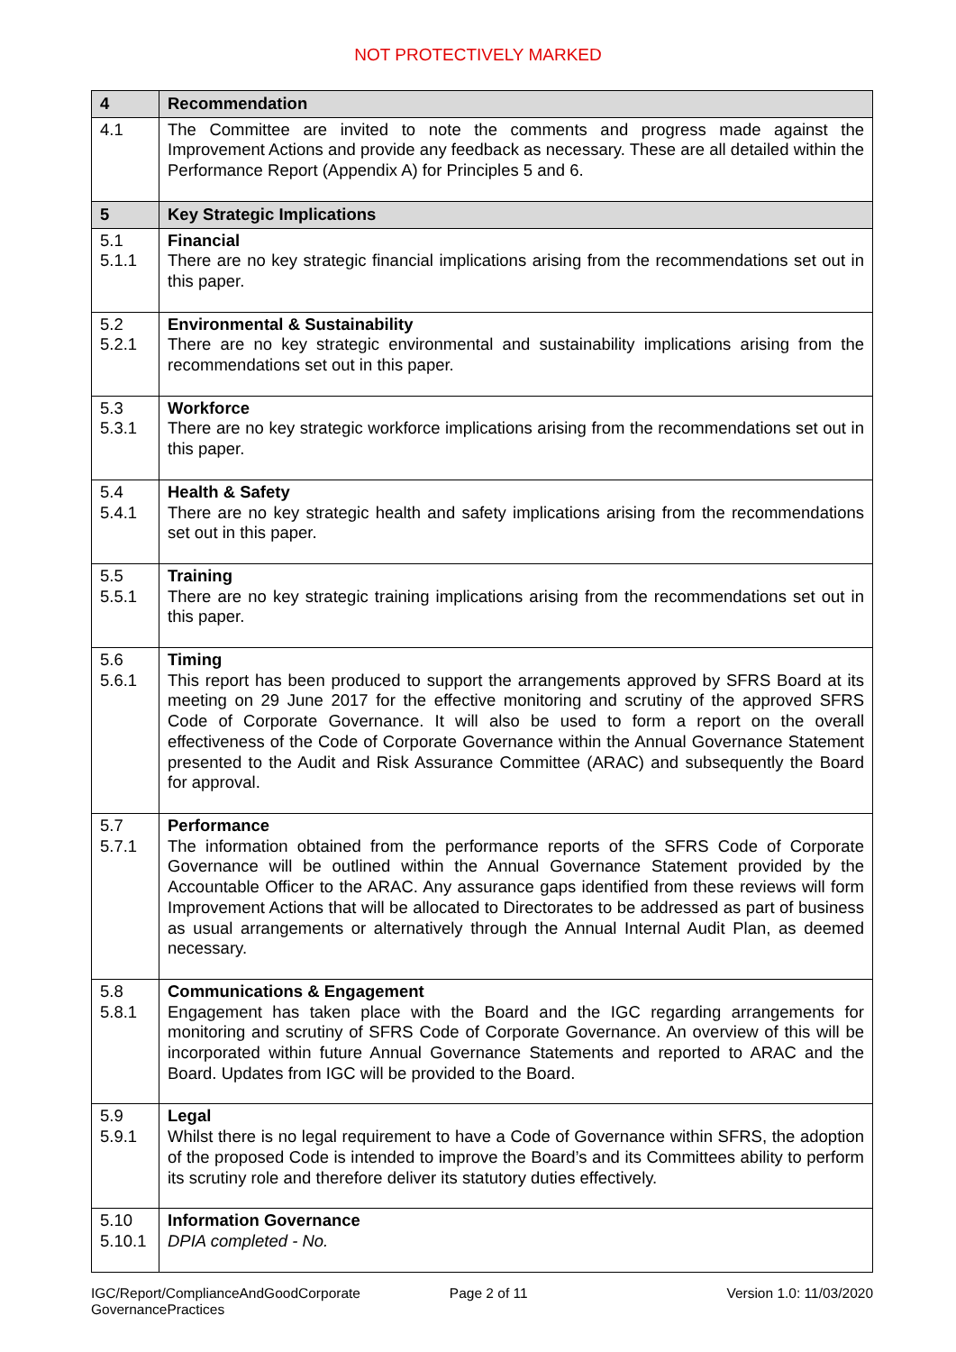NOT PROTECTIVELY MARKED
| 4 | Recommendation |
| --- | --- |
| 4.1 | The Committee are invited to note the comments and progress made against the Improvement Actions and provide any feedback as necessary. These are all detailed within the Performance Report (Appendix A) for Principles 5 and 6. |
| 5 | Key Strategic Implications |
| 5.1 5.1.1 | Financial There are no key strategic financial implications arising from the recommendations set out in this paper. |
| 5.2 5.2.1 | Environmental & Sustainability There are no key strategic environmental and sustainability implications arising from the recommendations set out in this paper. |
| 5.3 5.3.1 | Workforce There are no key strategic workforce implications arising from the recommendations set out in this paper. |
| 5.4 5.4.1 | Health & Safety There are no key strategic health and safety implications arising from the recommendations set out in this paper. |
| 5.5 5.5.1 | Training There are no key strategic training implications arising from the recommendations set out in this paper. |
| 5.6 5.6.1 | Timing This report has been produced to support the arrangements approved by SFRS Board at its meeting on 29 June 2017 for the effective monitoring and scrutiny of the approved SFRS Code of Corporate Governance. It will also be used to form a report on the overall effectiveness of the Code of Corporate Governance within the Annual Governance Statement presented to the Audit and Risk Assurance Committee (ARAC) and subsequently the Board for approval. |
| 5.7 5.7.1 | Performance The information obtained from the performance reports of the SFRS Code of Corporate Governance will be outlined within the Annual Governance Statement provided by the Accountable Officer to the ARAC. Any assurance gaps identified from these reviews will form Improvement Actions that will be allocated to Directorates to be addressed as part of business as usual arrangements or alternatively through the Annual Internal Audit Plan, as deemed necessary. |
| 5.8 5.8.1 | Communications & Engagement Engagement has taken place with the Board and the IGC regarding arrangements for monitoring and scrutiny of SFRS Code of Corporate Governance. An overview of this will be incorporated within future Annual Governance Statements and reported to ARAC and the Board. Updates from IGC will be provided to the Board. |
| 5.9 5.9.1 | Legal Whilst there is no legal requirement to have a Code of Governance within SFRS, the adoption of the proposed Code is intended to improve the Board’s and its Committees ability to perform its scrutiny role and therefore deliver its statutory duties effectively. |
| 5.10 5.10.1 | Information Governance DPIA completed - No. |
IGC/Report/ComplianceAndGoodCorporate
GovernancePractices
Page 2 of 11 Version 1.0: 11/03/2020